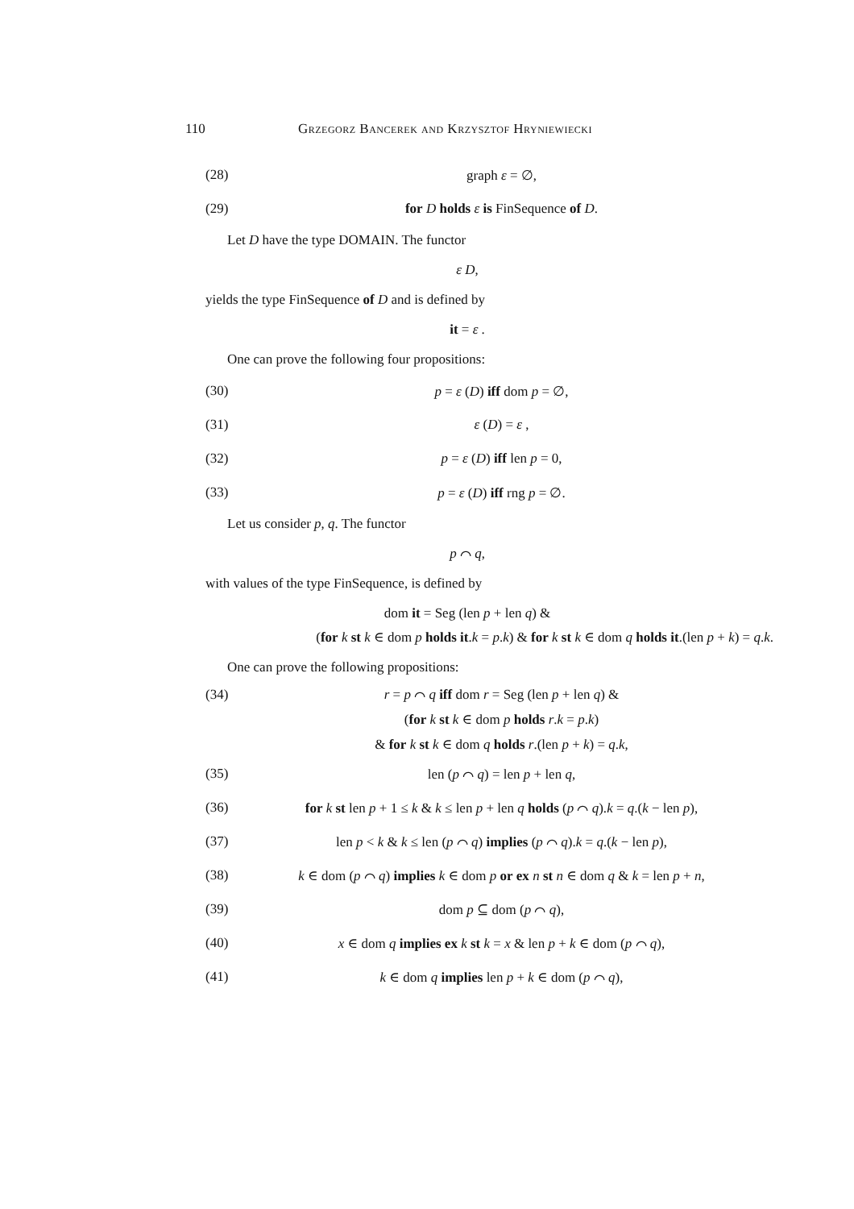110 Grzegorz Bancerek and Krzysztof Hryniewiecki
(28) graph ε = ∅,
(29) for D holds ε is FinSequence of D.
Let D have the type DOMAIN. The functor
ε D,
yields the type FinSequence of D and is defined by
it = ε .
One can prove the following four propositions:
(30) p = ε (D) iff dom p = ∅,
(31) ε (D) = ε ,
(32) p = ε (D) iff len p = 0,
(33) p = ε (D) iff rng p = ∅.
Let us consider p, q. The functor
p ⌒ q,
with values of the type FinSequence, is defined by
dom it = Seg (len p + len q) &
(for k st k ∈ dom p holds it.k = p.k) & for k st k ∈ dom q holds it.(len p + k) = q.k.
One can prove the following propositions:
(34)
r = p ⌒ q iff dom r = Seg (len p + len q) &
(for k st k ∈ dom p holds r.k = p.k)
& for k st k ∈ dom q holds r.(len p + k) = q.k,
(35) len (p ⌒ q) = len p + len q,
(36) for k st len p + 1 ≤ k & k ≤ len p + len q holds (p ⌒ q).k = q.(k − len p),
(37) len p < k & k ≤ len (p ⌒ q) implies (p ⌒ q).k = q.(k − len p),
(38) k ∈ dom (p ⌒ q) implies k ∈ dom p or ex n st n ∈ dom q & k = len p + n,
(39) dom p ⊆ dom (p ⌒ q),
(40) x ∈ dom q implies ex k st k = x & len p + k ∈ dom (p ⌒ q),
(41) k ∈ dom q implies len p + k ∈ dom (p ⌒ q),